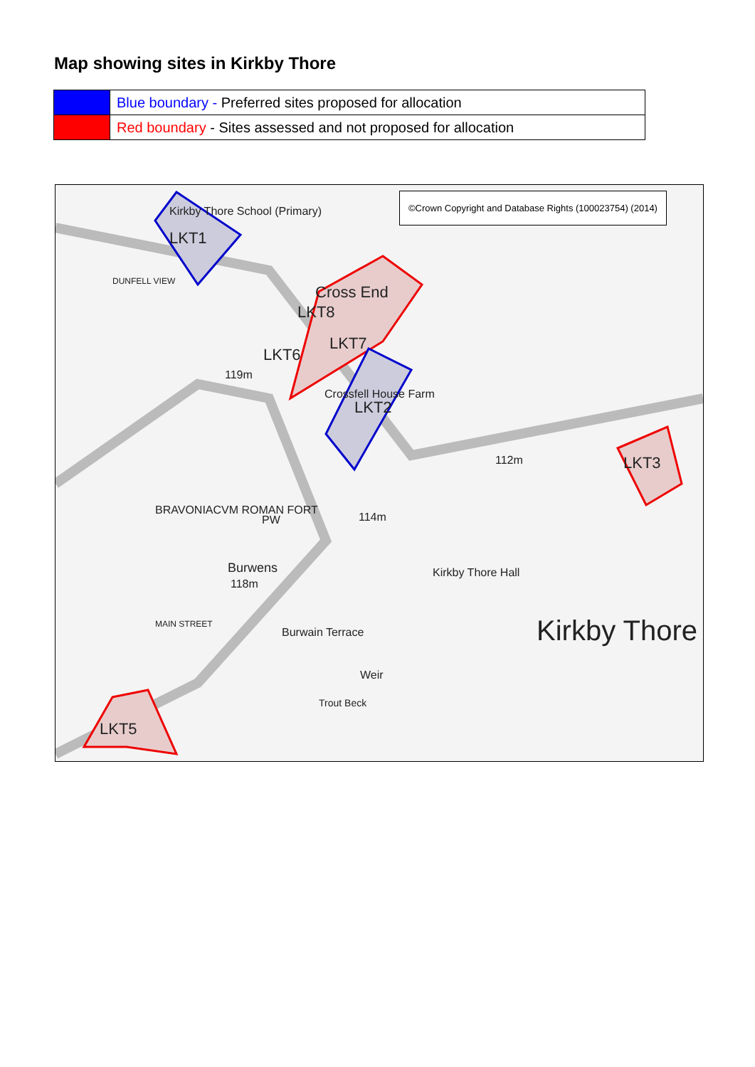Map showing sites in Kirkby Thore
| | Blue boundary - Preferred sites proposed for allocation |
| | Red boundary - Sites assessed and not proposed for allocation |
©Crown Copyright and Database Rights (100023754) (2014)
Kirkby Thore School (Primary)
LKT1
Cross End
LKT8
LKT7
LKT6
Crossfell House Farm
LKT2
LKT3
LKT5
DUNFELL VIEW
119m
BRAVONIACVM ROMAN FORT
PW
Burwens
118m
114m
112m
Kirkby Thore Hall
Burwain Terrace Kirkby Thore
MAIN STREET
Weir
Trout Beck